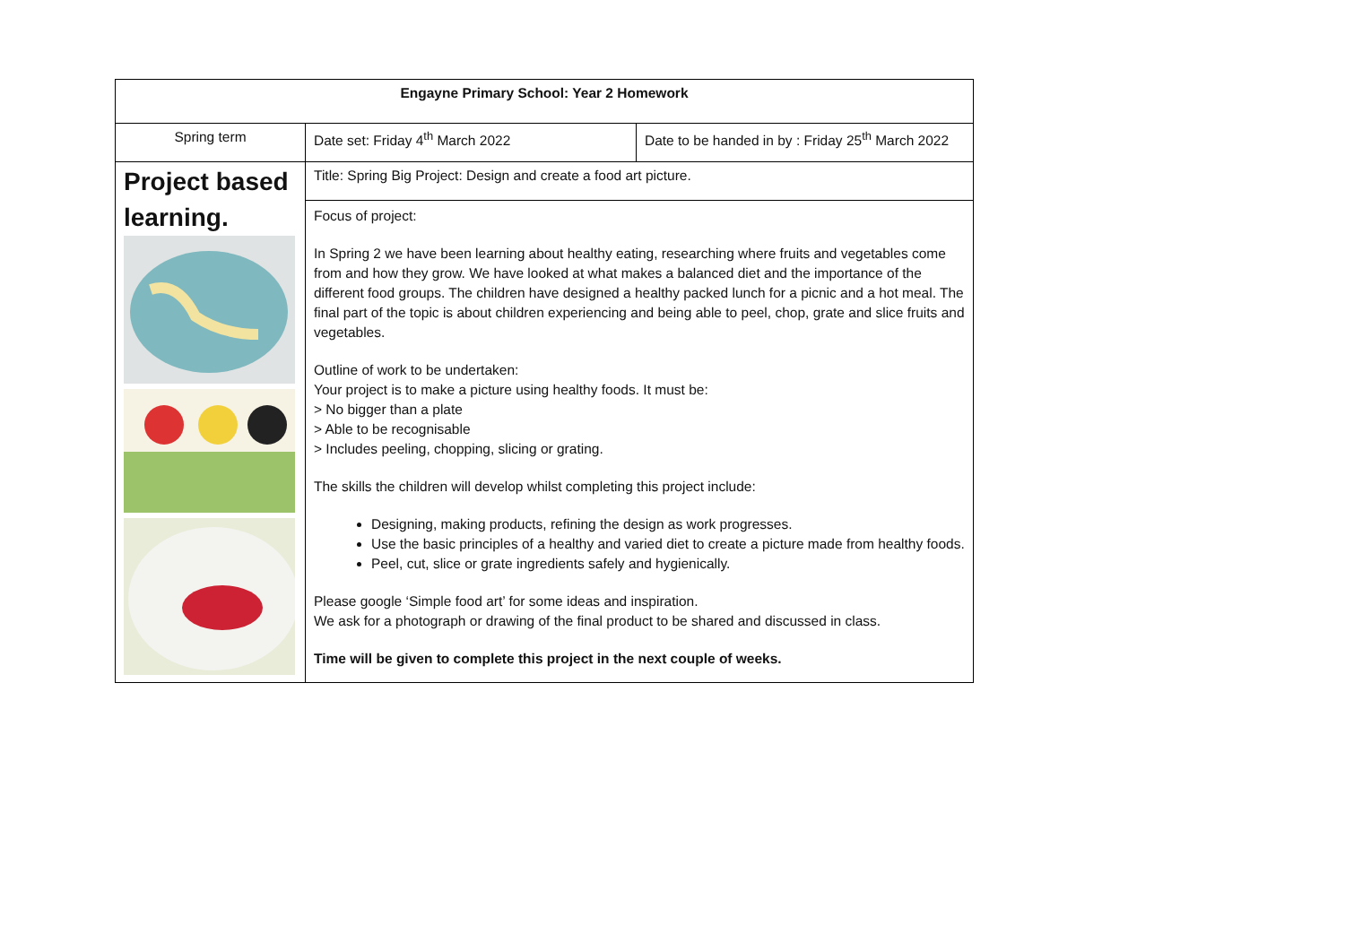| Engayne Primary School: Year 2 Homework | | |
| Spring term | Date set: Friday 4<sup>th</sup> March 2022 | Date to be handed in by : Friday 25<sup>th</sup> March 2022 |
| Project based learning. | Title: Spring Big Project: Design and create a food art picture. | |
| | Focus of project: In Spring 2 we have been learning about healthy eating, researching where fruits and vegetables come from and how they grow. We have looked at what makes a balanced diet and the importance of the different food groups. The children have designed a healthy packed lunch for a picnic and a hot meal. The final part of the topic is about children experiencing and being able to peel, chop, grate and slice fruits and vegetables. Outline of work to be undertaken: Your project is to make a picture using healthy foods. It must be: > No bigger than a plate > Able to be recognisable > Includes peeling, chopping, slicing or grating. The skills the children will develop whilst completing this project include: Designing, making products, refining the design as work progresses. Use the basic principles of a healthy and varied diet to create a picture made from healthy foods. Peel, cut, slice or grate ingredients safely and hygienically. Please google ‘Simple food art’ for some ideas and inspiration. We ask for a photograph or drawing of the final product to be shared and discussed in class. Time will be given to complete this project in the next couple of weeks. | |